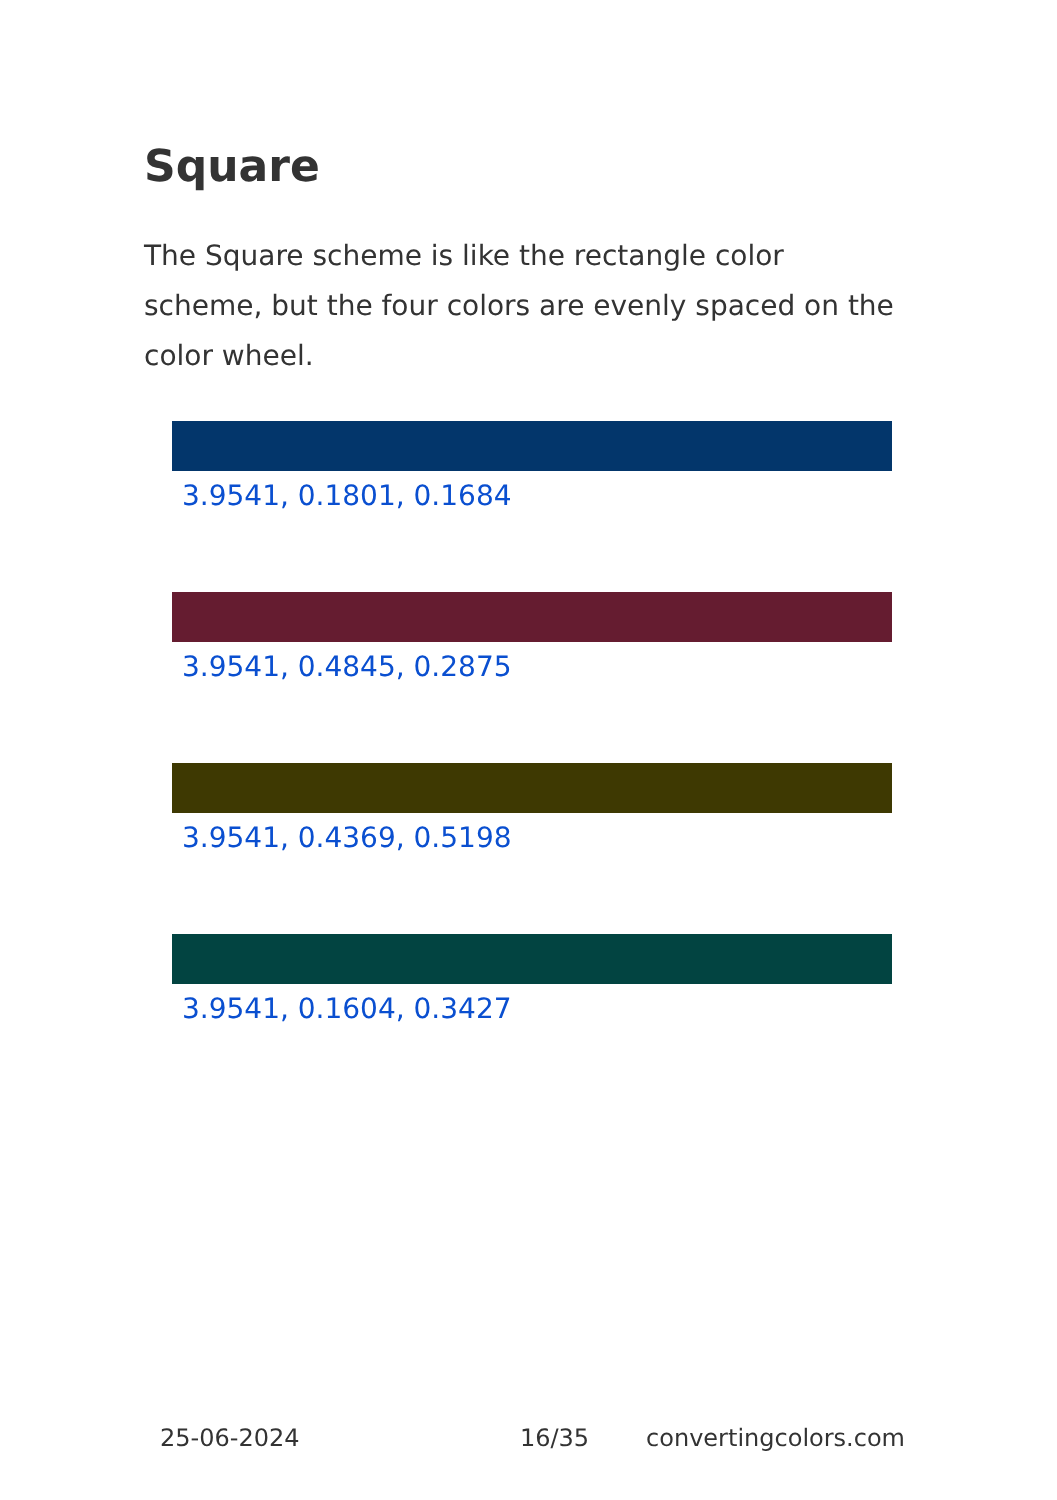Square
The Square scheme is like the rectangle color scheme, but the four colors are evenly spaced on the color wheel.
3.9541, 0.1801, 0.1684
3.9541, 0.4845, 0.2875
3.9541, 0.4369, 0.5198
3.9541, 0.1604, 0.3427
25-06-2024 16/35 convertingcolors.com